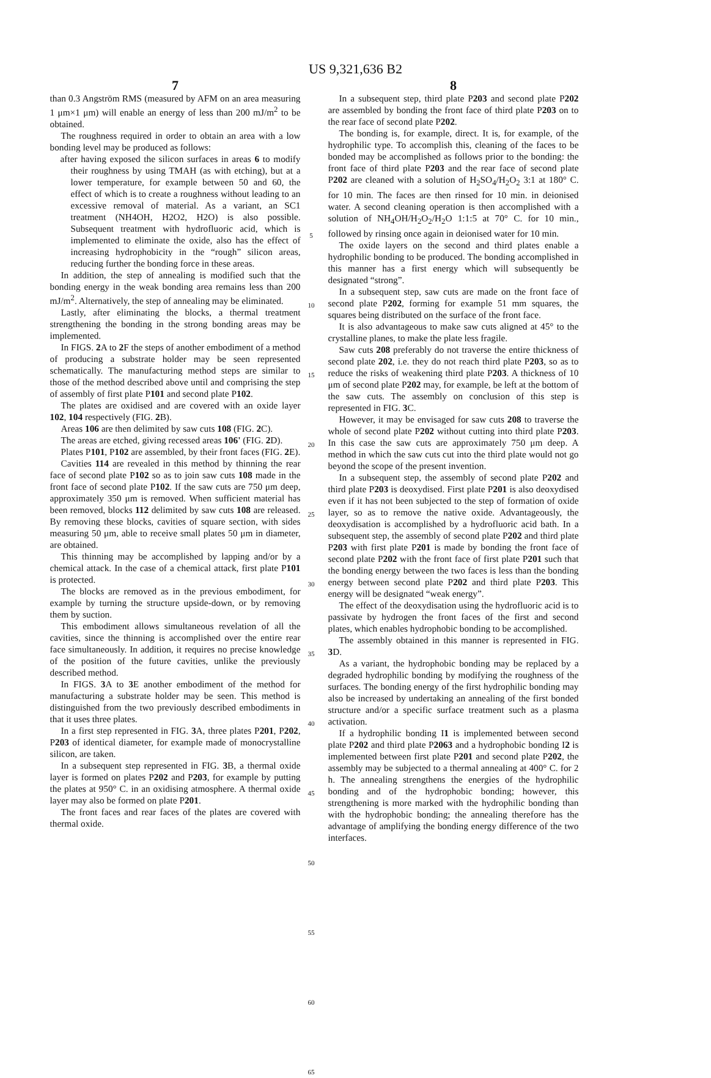US 9,321,636 B2
7
than 0.3 Angström RMS (measured by AFM on an area measuring 1 μm×1 μm) will enable an energy of less than 200 mJ/m<sup>2</sup> to be obtained.
The roughness required in order to obtain an area with a low bonding level may be produced as follows:
after having exposed the silicon surfaces in areas 6 to modify their roughness by using TMAH (as with etching), but at a lower temperature, for example between 50 and 60, the effect of which is to create a roughness without leading to an excessive removal of material. As a variant, an SC1 treatment (NH4OH, H2O2, H2O) is also possible. Subsequent treatment with hydrofluoric acid, which is implemented to eliminate the oxide, also has the effect of increasing hydrophobicity in the “rough” silicon areas, reducing further the bonding force in these areas.
In addition, the step of annealing is modified such that the bonding energy in the weak bonding area remains less than 200 mJ/m<sup>2</sup>. Alternatively, the step of annealing may be eliminated.
Lastly, after eliminating the blocks, a thermal treatment strengthening the bonding in the strong bonding areas may be implemented.
In FIGS. 2 A to 2 F the steps of another embodiment of a method of producing a substrate holder may be seen represented schematically. The manufacturing method steps are similar to those of the method described above until and comprising the step of assembly of first plate P101 and second plate P102.
The plates are oxidised and are covered with an oxide layer 102, 104 respectively (FIG. 2 B).
Areas 106 are then delimited by saw cuts 108 (FIG. 2 C).
The areas are etched, giving recessed areas 106' (FIG. 2 D).
Plates P101, P102 are assembled, by their front faces (FIG. 2 E).
Cavities 114 are revealed in this method by thinning the rear face of second plate P102 so as to join saw cuts 108 made in the front face of second plate P102. If the saw cuts are 750 μm deep, approximately 350 μm is removed. When sufficient material has been removed, blocks 112 delimited by saw cuts 108 are released. By removing these blocks, cavities of square section, with sides measuring 50 μm, able to receive small plates 50 μm in diameter, are obtained.
This thinning may be accomplished by lapping and/or by a chemical attack. In the case of a chemical attack, first plate P101 is protected.
The blocks are removed as in the previous embodiment, for example by turning the structure upside-down, or by removing them by suction.
This embodiment allows simultaneous revelation of all the cavities, since the thinning is accomplished over the entire rear face simultaneously. In addition, it requires no precise knowledge of the position of the future cavities, unlike the previously described method.
In FIGS. 3 A to 3 E another embodiment of the method for manufacturing a substrate holder may be seen. This method is distinguished from the two previously described embodiments in that it uses three plates.
In a first step represented in FIG. 3 A, three plates P201, P202, P203 of identical diameter, for example made of monocrystalline silicon, are taken.
In a subsequent step represented in FIG. 3 B, a thermal oxide layer is formed on plates P202 and P203, for example by putting the plates at 950° C. in an oxidising atmosphere. A thermal oxide layer may also be formed on plate P201.
The front faces and rear faces of the plates are covered with thermal oxide.
5
10
15
20
25
30
35
40
45
50
55
60
65
8
In a subsequent step, third plate P203 and second plate P202 are assembled by bonding the front face of third plate P203 on to the rear face of second plate P202.
The bonding is, for example, direct. It is, for example, of the hydrophilic type. To accomplish this, cleaning of the faces to be bonded may be accomplished as follows prior to the bonding: the front face of third plate P203 and the rear face of second plate P202 are cleaned with a solution of H<sub>2</sub>SO<sub>4</sub>/H<sub>2</sub>O<sub>2</sub> 3:1 at 180° C. for 10 min. The faces are then rinsed for 10 min. in deionised water. A second cleaning operation is then accomplished with a solution of NH<sub>4</sub>OH/H<sub>2</sub>O<sub>2</sub>/H<sub>2</sub>O 1:1:5 at 70° C. for 10 min., followed by rinsing once again in deionised water for 10 min.
The oxide layers on the second and third plates enable a hydrophilic bonding to be produced. The bonding accomplished in this manner has a first energy which will subsequently be designated “strong”.
In a subsequent step, saw cuts are made on the front face of second plate P202, forming for example 51 mm squares, the squares being distributed on the surface of the front face.
It is also advantageous to make saw cuts aligned at 45° to the crystalline planes, to make the plate less fragile.
Saw cuts 208 preferably do not traverse the entire thickness of second plate 202, i.e. they do not reach third plate P203, so as to reduce the risks of weakening third plate P203. A thickness of 10 μm of second plate P202 may, for example, be left at the bottom of the saw cuts. The assembly on conclusion of this step is represented in FIG. 3 C.
However, it may be envisaged for saw cuts 208 to traverse the whole of second plate P202 without cutting into third plate P203. In this case the saw cuts are approximately 750 μm deep. A method in which the saw cuts cut into the third plate would not go beyond the scope of the present invention.
In a subsequent step, the assembly of second plate P202 and third plate P203 is deoxydised. First plate P201 is also deoxydised even if it has not been subjected to the step of formation of oxide layer, so as to remove the native oxide. Advantageously, the deoxydisation is accomplished by a hydrofluoric acid bath. In a subsequent step, the assembly of second plate P202 and third plate P203 with first plate P201 is made by bonding the front face of second plate P202 with the front face of first plate P201 such that the bonding energy between the two faces is less than the bonding energy between second plate P202 and third plate P203. This energy will be designated “weak energy”.
The effect of the deoxydisation using the hydrofluoric acid is to passivate by hydrogen the front faces of the first and second plates, which enables hydrophobic bonding to be accomplished.
The assembly obtained in this manner is represented in FIG. 3 D.
As a variant, the hydrophobic bonding may be replaced by a degraded hydrophilic bonding by modifying the roughness of the surfaces. The bonding energy of the first hydrophilic bonding may also be increased by undertaking an annealing of the first bonded structure and/or a specific surface treatment such as a plasma activation.
If a hydrophilic bonding I1 is implemented between second plate P202 and third plate P2063 and a hydrophobic bonding I2 is implemented between first plate P201 and second plate P202, the assembly may be subjected to a thermal annealing at 400° C. for 2 h. The annealing strengthens the energies of the hydrophilic bonding and of the hydrophobic bonding; however, this strengthening is more marked with the hydrophilic bonding than with the hydrophobic bonding; the annealing therefore has the advantage of amplifying the bonding energy difference of the two interfaces.